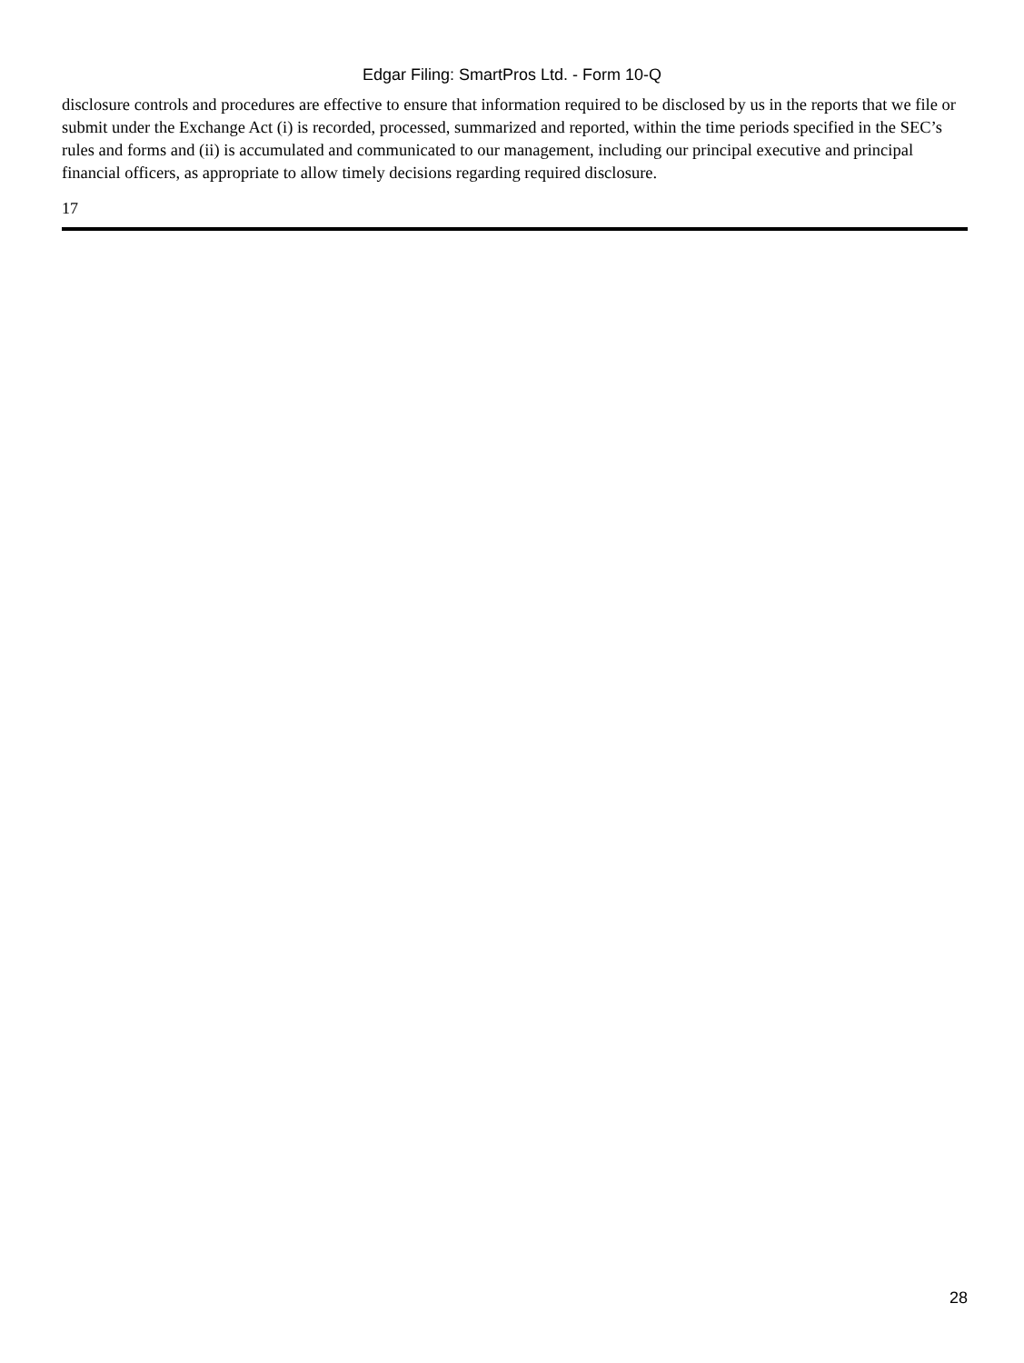Edgar Filing: SmartPros Ltd. - Form 10-Q
disclosure controls and procedures are effective to ensure that information required to be disclosed by us in the reports that we file or submit under the Exchange Act (i) is recorded, processed, summarized and reported, within the time periods specified in the SEC’s rules and forms and (ii) is accumulated and communicated to our management, including our principal executive and principal financial officers, as appropriate to allow timely decisions regarding required disclosure.
17
28